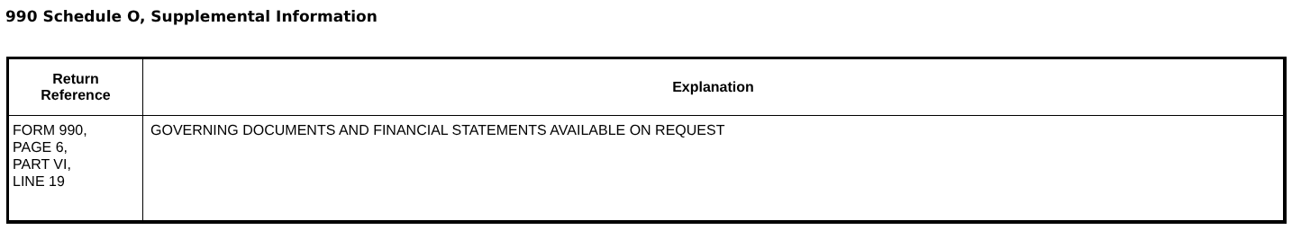990 Schedule O, Supplemental Information
| Return Reference | Explanation |
| --- | --- |
| FORM 990, PAGE 6, PART VI, LINE 19 | GOVERNING DOCUMENTS AND FINANCIAL STATEMENTS AVAILABLE ON REQUEST |